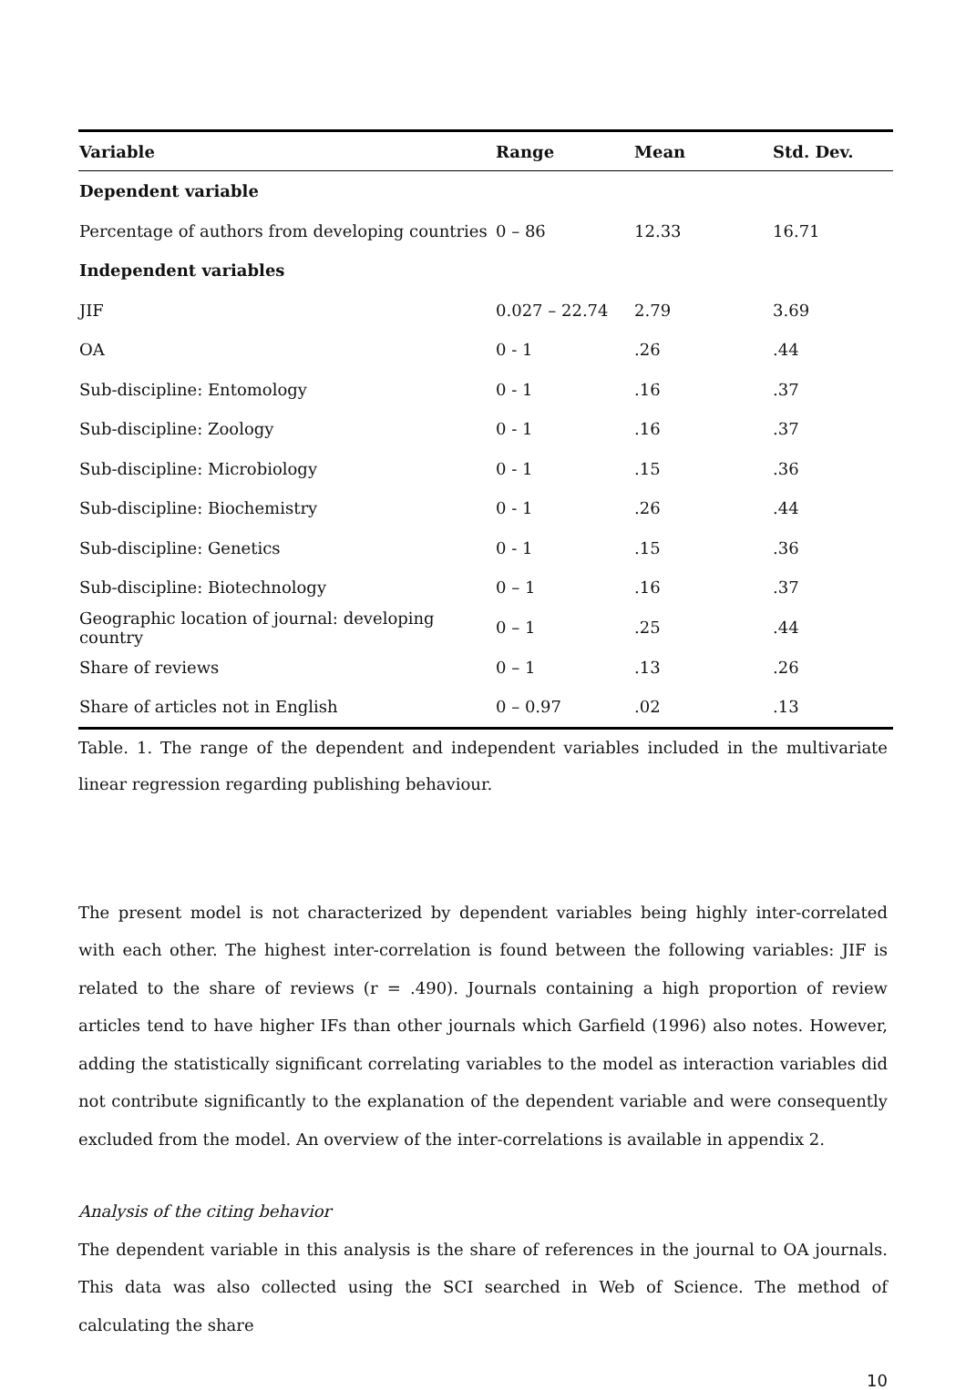| Variable | Range | Mean | Std. Dev. |
| --- | --- | --- | --- |
| Dependent variable | | | |
| Percentage of authors from developing countries | 0 – 86 | 12.33 | 16.71 |
| Independent variables | | | |
| JIF | 0.027 – 22.74 | 2.79 | 3.69 |
| OA | 0 - 1 | .26 | .44 |
| Sub-discipline: Entomology | 0 - 1 | .16 | .37 |
| Sub-discipline: Zoology | 0 - 1 | .16 | .37 |
| Sub-discipline: Microbiology | 0 - 1 | .15 | .36 |
| Sub-discipline: Biochemistry | 0 - 1 | .26 | .44 |
| Sub-discipline: Genetics | 0 - 1 | .15 | .36 |
| Sub-discipline: Biotechnology | 0 – 1 | .16 | .37 |
| Geographic location of journal: developing country | 0 – 1 | .25 | .44 |
| Share of reviews | 0 – 1 | .13 | .26 |
| Share of articles not in English | 0 – 0.97 | .02 | .13 |
Table. 1. The range of the dependent and independent variables included in the multivariate linear regression regarding publishing behaviour.
The present model is not characterized by dependent variables being highly inter-correlated with each other. The highest inter-correlation is found between the following variables: JIF is related to the share of reviews (r = .490). Journals containing a high proportion of review articles tend to have higher IFs than other journals which Garfield (1996) also notes. However, adding the statistically significant correlating variables to the model as interaction variables did not contribute significantly to the explanation of the dependent variable and were consequently excluded from the model. An overview of the inter-correlations is available in appendix 2.
Analysis of the citing behavior
The dependent variable in this analysis is the share of references in the journal to OA journals. This data was also collected using the SCI searched in Web of Science. The method of calculating the share
10